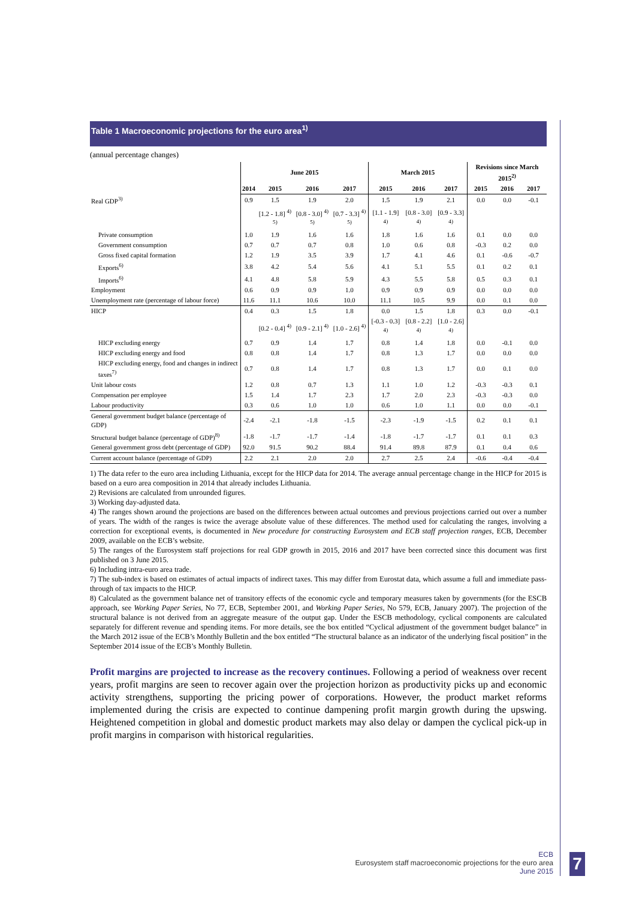Table 1 Macroeconomic projections for the euro area<sup>1)</sup>
(annual percentage changes)
| | June 2015 | | | | March 2015 | | | Revisions since March 2015<sup>2)</sup> | | |
| --- | --- | --- | --- | --- | --- | --- | --- | --- | --- | --- |
| | 2014 | 2015 | 2016 | 2017 | 2015 | 2016 | 2017 | 2015 | 2016 | 2017 |
| Real GDP<sup>3)</sup> | 0.9 | 1.5 | 1.9 | 2.0 | 1.5 | 1.9 | 2.1 | 0.0 | 0.0 | -0.1 |
| | | [1.2 - 1.8] <sup>4) 5)</sup> | [0.8 - 3.0] <sup>4) 5)</sup> | [0.7 - 3.3] <sup>4) 5)</sup> | [1.1 - 1.9] <sup>4)</sup> | [0.8 - 3.0] <sup>4)</sup> | [0.9 - 3.3] <sup>4)</sup> | | | |
| Private consumption | 1.0 | 1.9 | 1.6 | 1.6 | 1.8 | 1.6 | 1.6 | 0.1 | 0.0 | 0.0 |
| Government consumption | 0.7 | 0.7 | 0.7 | 0.8 | 1.0 | 0.6 | 0.8 | -0.3 | 0.2 | 0.0 |
| Gross fixed capital formation | 1.2 | 1.9 | 3.5 | 3.9 | 1.7 | 4.1 | 4.6 | 0.1 | -0.6 | -0.7 |
| Exports<sup>6)</sup> | 3.8 | 4.2 | 5.4 | 5.6 | 4.1 | 5.1 | 5.5 | 0.1 | 0.2 | 0.1 |
| Imports<sup>6)</sup> | 4.1 | 4.8 | 5.8 | 5.9 | 4.3 | 5.5 | 5.8 | 0.5 | 0.3 | 0.1 |
| Employment | 0.6 | 0.9 | 0.9 | 1.0 | 0.9 | 0.9 | 0.9 | 0.0 | 0.0 | 0.0 |
| Unemployment rate (percentage of labour force) | 11.6 | 11.1 | 10.6 | 10.0 | 11.1 | 10.5 | 9.9 | 0.0 | 0.1 | 0.0 |
| HICP | 0.4 | 0.3 | 1.5 | 1.8 | 0.0 | 1.5 | 1.8 | 0.3 | 0.0 | -0.1 |
| | | [0.2 - 0.4] <sup>4)</sup> | [0.9 - 2.1] <sup>4)</sup> | [1.0 - 2.6] <sup>4)</sup> | [-0.3 - 0.3] <sup>4)</sup> | [0.8 - 2.2] <sup>4)</sup> | [1.0 - 2.6] <sup>4)</sup> | | | |
| HICP excluding energy | 0.7 | 0.9 | 1.4 | 1.7 | 0.8 | 1.4 | 1.8 | 0.0 | -0.1 | 0.0 |
| HICP excluding energy and food | 0.8 | 0.8 | 1.4 | 1.7 | 0.8 | 1.3 | 1.7 | 0.0 | 0.0 | 0.0 |
| HICP excluding energy, food and changes in indirect taxes<sup>7)</sup> | 0.7 | 0.8 | 1.4 | 1.7 | 0.8 | 1.3 | 1.7 | 0.0 | 0.1 | 0.0 |
| Unit labour costs | 1.2 | 0.8 | 0.7 | 1.3 | 1.1 | 1.0 | 1.2 | -0.3 | -0.3 | 0.1 |
| Compensation per employee | 1.5 | 1.4 | 1.7 | 2.3 | 1.7 | 2.0 | 2.3 | -0.3 | -0.3 | 0.0 |
| Labour productivity | 0.3 | 0.6 | 1.0 | 1.0 | 0.6 | 1.0 | 1.1 | 0.0 | 0.0 | -0.1 |
| General government budget balance (percentage of GDP) | -2.4 | -2.1 | -1.8 | -1.5 | -2.3 | -1.9 | -1.5 | 0.2 | 0.1 | 0.1 |
| Structural budget balance (percentage of GDP)<sup>8)</sup> | -1.8 | -1.7 | -1.7 | -1.4 | -1.8 | -1.7 | -1.7 | 0.1 | 0.1 | 0.3 |
| General government gross debt (percentage of GDP) | 92.0 | 91.5 | 90.2 | 88.4 | 91.4 | 89.8 | 87.9 | 0.1 | 0.4 | 0.6 |
| Current account balance (percentage of GDP) | 2.2 | 2.1 | 2.0 | 2.0 | 2.7 | 2.5 | 2.4 | -0.6 | -0.4 | -0.4 |
1) The data refer to the euro area including Lithuania, except for the HICP data for 2014. The average annual percentage change in the HICP for 2015 is based on a euro area composition in 2014 that already includes Lithuania.
2) Revisions are calculated from unrounded figures.
3) Working day-adjusted data.
4) The ranges shown around the projections are based on the differences between actual outcomes and previous projections carried out over a number of years. The width of the ranges is twice the average absolute value of these differences. The method used for calculating the ranges, involving a correction for exceptional events, is documented in New procedure for constructing Eurosystem and ECB staff projection ranges, ECB, December 2009, available on the ECB’s website.
5) The ranges of the Eurosystem staff projections for real GDP growth in 2015, 2016 and 2017 have been corrected since this document was first published on 3 June 2015.
6) Including intra-euro area trade.
7) The sub-index is based on estimates of actual impacts of indirect taxes. This may differ from Eurostat data, which assume a full and immediate pass-through of tax impacts to the HICP.
8) Calculated as the government balance net of transitory effects of the economic cycle and temporary measures taken by governments (for the ESCB approach, see Working Paper Series, No 77, ECB, September 2001, and Working Paper Series, No 579, ECB, January 2007). The projection of the structural balance is not derived from an aggregate measure of the output gap. Under the ESCB methodology, cyclical components are calculated separately for different revenue and spending items. For more details, see the box entitled “Cyclical adjustment of the government budget balance” in the March 2012 issue of the ECB’s Monthly Bulletin and the box entitled “The structural balance as an indicator of the underlying fiscal position” in the September 2014 issue of the ECB’s Monthly Bulletin.
Profit margins are projected to increase as the recovery continues. Following a period of weakness over recent years, profit margins are seen to recover again over the projection horizon as productivity picks up and economic activity strengthens, supporting the pricing power of corporations. However, the product market reforms implemented during the crisis are expected to continue dampening profit margin growth during the upswing. Heightened competition in global and domestic product markets may also delay or dampen the cyclical pick-up in profit margins in comparison with historical regularities.
ECB
Eurosystem staff macroeconomic projections for the euro area
June 2015
7